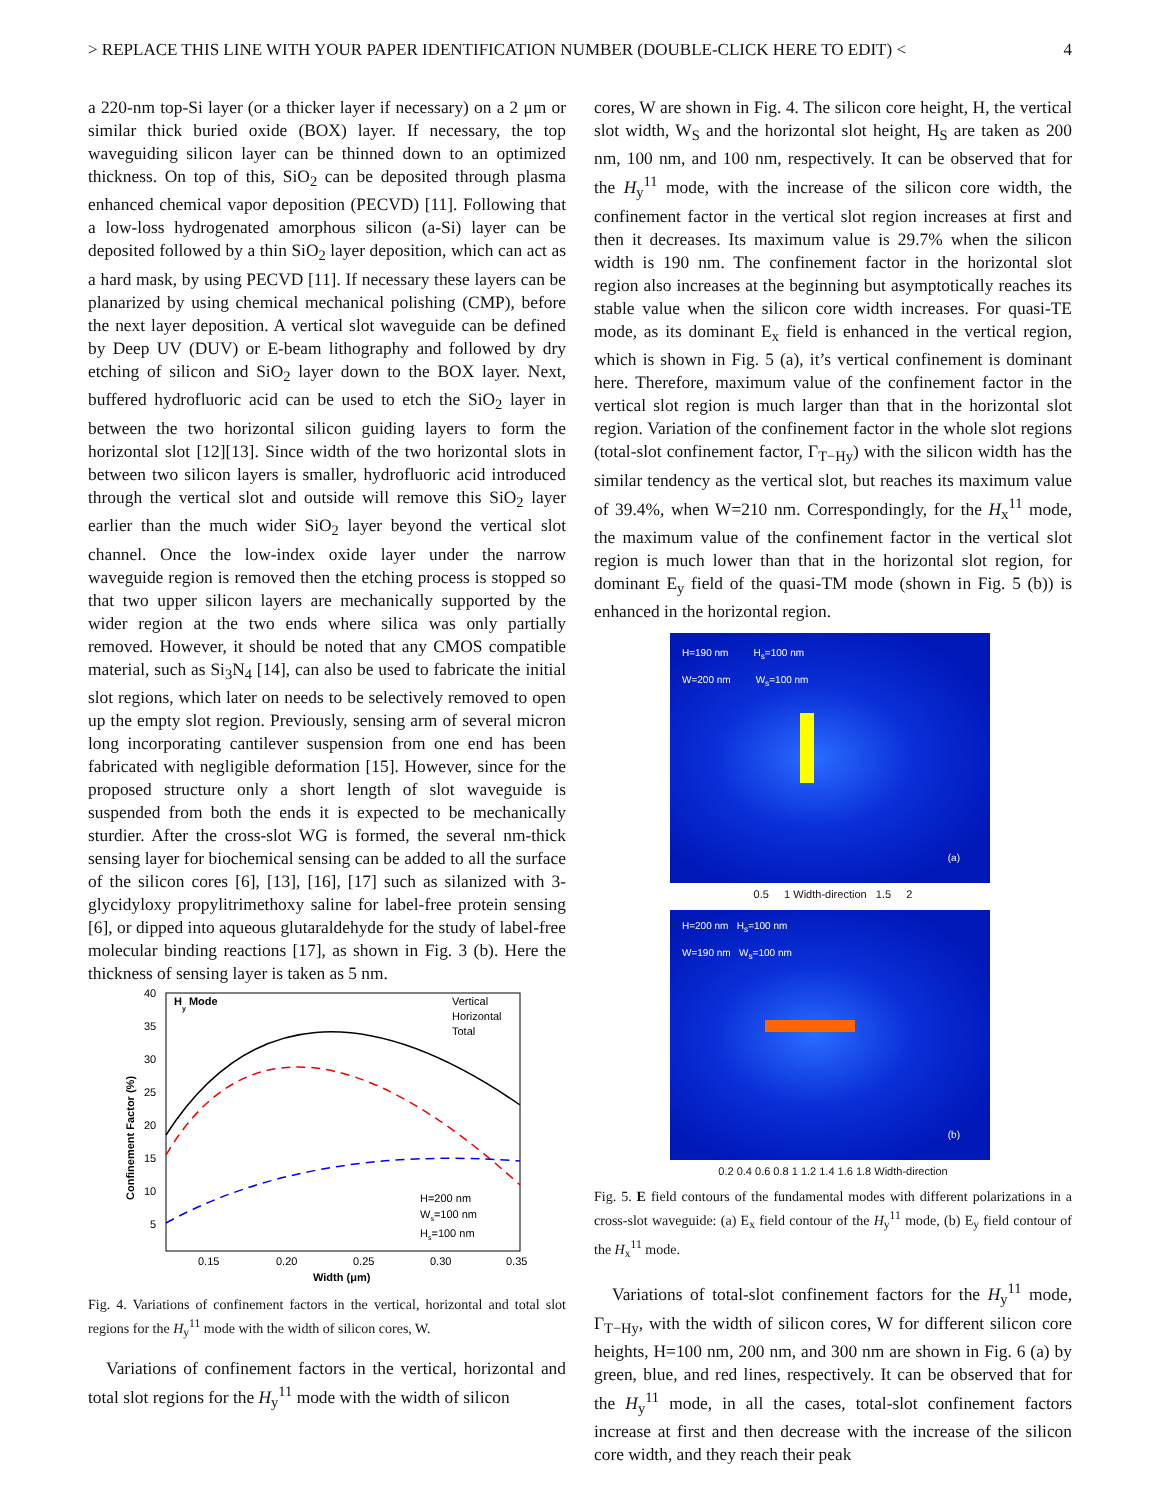> REPLACE THIS LINE WITH YOUR PAPER IDENTIFICATION NUMBER (DOUBLE-CLICK HERE TO EDIT) < 4
a 220-nm top-Si layer (or a thicker layer if necessary) on a 2 μm or similar thick buried oxide (BOX) layer. If necessary, the top waveguiding silicon layer can be thinned down to an optimized thickness. On top of this, SiO<sub>2</sub> can be deposited through plasma enhanced chemical vapor deposition (PECVD) [11]. Following that a low-loss hydrogenated amorphous silicon (a-Si) layer can be deposited followed by a thin SiO<sub>2</sub> layer deposition, which can act as a hard mask, by using PECVD [11]. If necessary these layers can be planarized by using chemical mechanical polishing (CMP), before the next layer deposition. A vertical slot waveguide can be defined by Deep UV (DUV) or E-beam lithography and followed by dry etching of silicon and SiO<sub>2</sub> layer down to the BOX layer. Next, buffered hydrofluoric acid can be used to etch the SiO<sub>2</sub> layer in between the two horizontal silicon guiding layers to form the horizontal slot [12][13]. Since width of the two horizontal slots in between two silicon layers is smaller, hydrofluoric acid introduced through the vertical slot and outside will remove this SiO<sub>2</sub> layer earlier than the much wider SiO<sub>2</sub> layer beyond the vertical slot channel. Once the low-index oxide layer under the narrow waveguide region is removed then the etching process is stopped so that two upper silicon layers are mechanically supported by the wider region at the two ends where silica was only partially removed. However, it should be noted that any CMOS compatible material, such as Si<sub>3</sub>N<sub>4</sub> [14], can also be used to fabricate the initial slot regions, which later on needs to be selectively removed to open up the empty slot region. Previously, sensing arm of several micron long incorporating cantilever suspension from one end has been fabricated with negligible deformation [15]. However, since for the proposed structure only a short length of slot waveguide is suspended from both the ends it is expected to be mechanically sturdier. After the cross-slot WG is formed, the several nm-thick sensing layer for biochemical sensing can be added to all the surface of the silicon cores [6], [13], [16], [17] such as silanized with 3-glycidyloxy propylitrimethoxy saline for label-free protein sensing [6], or dipped into aqueous glutaraldehyde for the study of label-free molecular binding reactions [17], as shown in Fig. 3 (b). Here the thickness of sensing layer is taken as 5 nm.
40
35
30
25
20
15
10
5
0.15
0.20
0.25
0.30
0.35
Width (μm)
Confinement Factor (%)
Hy Mode
Vertical
Horizontal
Total
H=200 nm
Ws=100 nm
Hs=100 nm
Fig. 4. Variations of confinement factors in the vertical, horizontal and total slot regions for the H<sub>y</sub><sup>11</sup> mode with the width of silicon cores, W.
Variations of confinement factors in the vertical, horizontal and total slot regions for the H<sub>y</sub><sup>11</sup> mode with the width of silicon
cores, W are shown in Fig. 4. The silicon core height, H, the vertical slot width, W<sub>S</sub> and the horizontal slot height, H<sub>S</sub> are taken as 200 nm, 100 nm, and 100 nm, respectively. It can be observed that for the H<sub>y</sub><sup>11</sup> mode, with the increase of the silicon core width, the confinement factor in the vertical slot region increases at first and then it decreases. Its maximum value is 29.7% when the silicon width is 190 nm. The confinement factor in the horizontal slot region also increases at the beginning but asymptotically reaches its stable value when the silicon core width increases. For quasi-TE mode, as its dominant E<sub>x</sub> field is enhanced in the vertical region, which is shown in Fig. 5 (a), it’s vertical confinement is dominant here. Therefore, maximum value of the confinement factor in the vertical slot region is much larger than that in the horizontal slot region. Variation of the confinement factor in the whole slot regions (total-slot confinement factor, Γ<sub>T−Hy</sub>) with the silicon width has the similar tendency as the vertical slot, but reaches its maximum value of 39.4%, when W=210 nm. Correspondingly, for the H<sub>x</sub><sup>11</sup> mode, the maximum value of the confinement factor in the vertical slot region is much lower than that in the horizontal slot region, for dominant E<sub>y</sub> field of the quasi-TM mode (shown in Fig. 5 (b)) is enhanced in the horizontal region.
H=190 nm H<sub>s</sub>=100 nm
W=200 nm W<sub>s</sub>=100 nm
(a)
0.5 1 Width-direction 1.5 2
H=200 nm H<sub>s</sub>=100 nm
W=190 nm W<sub>s</sub>=100 nm
(b)
0.2 0.4 0.6 0.8 1 1.2 1.4 1.6 1.8 Width-direction
Fig. 5. E field contours of the fundamental modes with different polarizations in a cross-slot waveguide: (a) E<sub>x</sub> field contour of the H<sub>y</sub><sup>11</sup> mode, (b) E<sub>y</sub> field contour of the H<sub>x</sub><sup>11</sup> mode.
Variations of total-slot confinement factors for the H<sub>y</sub><sup>11</sup> mode, Γ<sub>T−Hy</sub>, with the width of silicon cores, W for different silicon core heights, H=100 nm, 200 nm, and 300 nm are shown in Fig. 6 (a) by green, blue, and red lines, respectively. It can be observed that for the H<sub>y</sub><sup>11</sup> mode, in all the cases, total-slot confinement factors increase at first and then decrease with the increase of the silicon core width, and they reach their peak